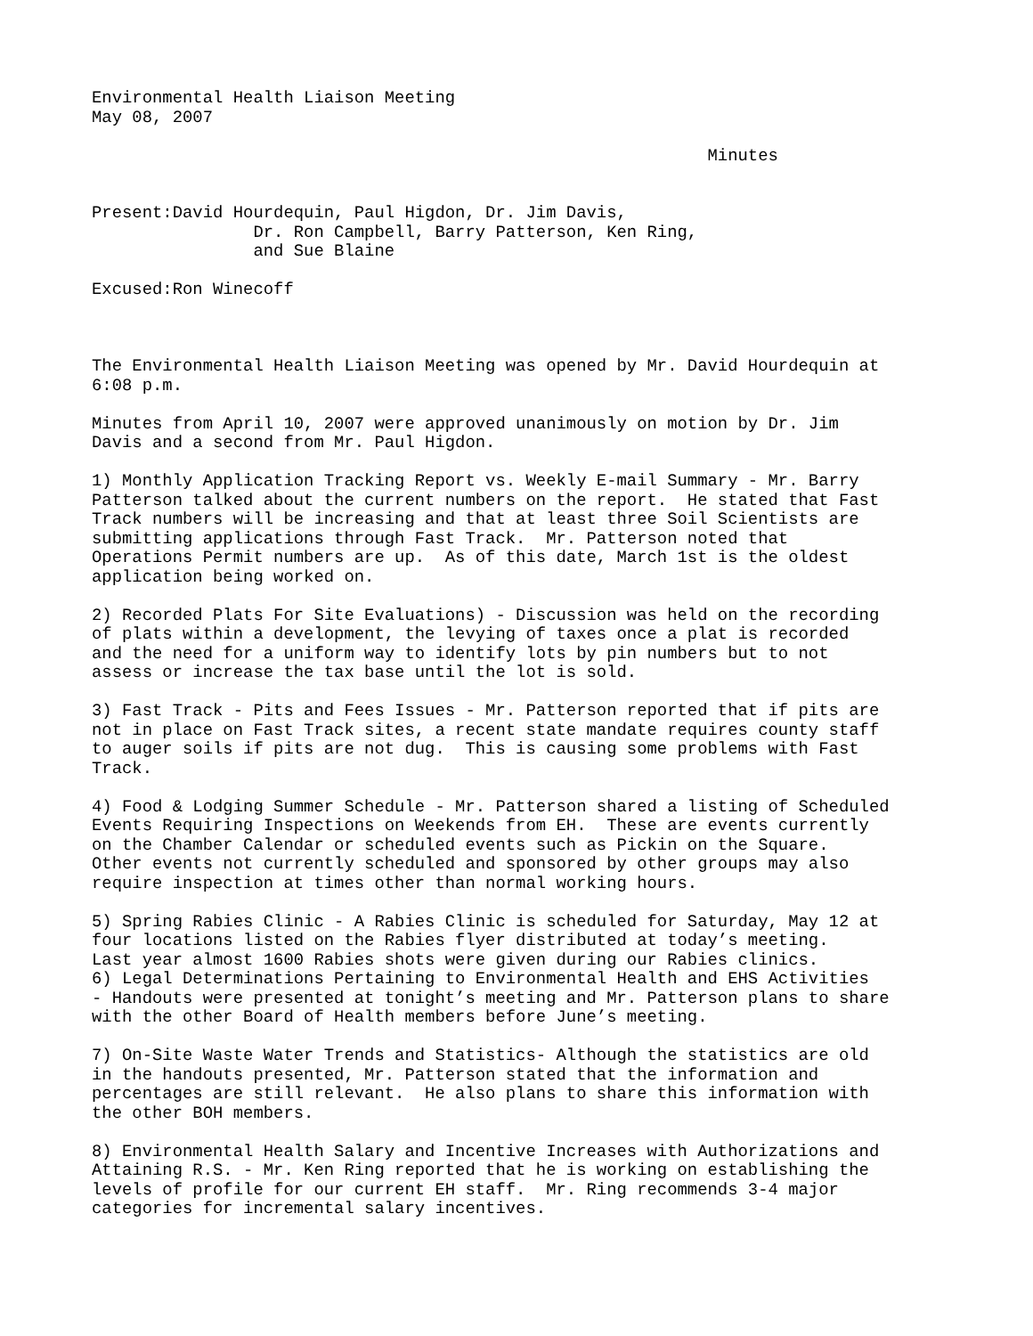Environmental Health Liaison Meeting May 08, 2007
Minutes
Present:David Hourdequin, Paul Higdon, Dr. Jim Davis, Dr. Ron Campbell, Barry Patterson, Ken Ring, and Sue Blaine
Excused:Ron Winecoff
The Environmental Health Liaison Meeting was opened by Mr. David Hourdequin at 6:08 p.m.
Minutes from April 10, 2007 were approved unanimously on motion by Dr. Jim Davis and a second from Mr. Paul Higdon.
1) Monthly Application Tracking Report vs. Weekly E-mail Summary - Mr. Barry Patterson talked about the current numbers on the report. He stated that Fast Track numbers will be increasing and that at least three Soil Scientists are submitting applications through Fast Track. Mr. Patterson noted that Operations Permit numbers are up. As of this date, March 1st is the oldest application being worked on.
2) Recorded Plats For Site Evaluations) - Discussion was held on the recording of plats within a development, the levying of taxes once a plat is recorded and the need for a uniform way to identify lots by pin numbers but to not assess or increase the tax base until the lot is sold.
3) Fast Track - Pits and Fees Issues - Mr. Patterson reported that if pits are not in place on Fast Track sites, a recent state mandate requires county staff to auger soils if pits are not dug. This is causing some problems with Fast Track.
4) Food & Lodging Summer Schedule - Mr. Patterson shared a listing of Scheduled Events Requiring Inspections on Weekends from EH. These are events currently on the Chamber Calendar or scheduled events such as Pickin on the Square. Other events not currently scheduled and sponsored by other groups may also require inspection at times other than normal working hours.
5) Spring Rabies Clinic - A Rabies Clinic is scheduled for Saturday, May 12 at four locations listed on the Rabies flyer distributed at today’s meeting. Last year almost 1600 Rabies shots were given during our Rabies clinics. 6) Legal Determinations Pertaining to Environmental Health and EHS Activities - Handouts were presented at tonight’s meeting and Mr. Patterson plans to share with the other Board of Health members before June’s meeting.
7) On-Site Waste Water Trends and Statistics- Although the statistics are old in the handouts presented, Mr. Patterson stated that the information and percentages are still relevant. He also plans to share this information with the other BOH members.
8) Environmental Health Salary and Incentive Increases with Authorizations and Attaining R.S. - Mr. Ken Ring reported that he is working on establishing the levels of profile for our current EH staff. Mr. Ring recommends 3-4 major categories for incremental salary incentives.